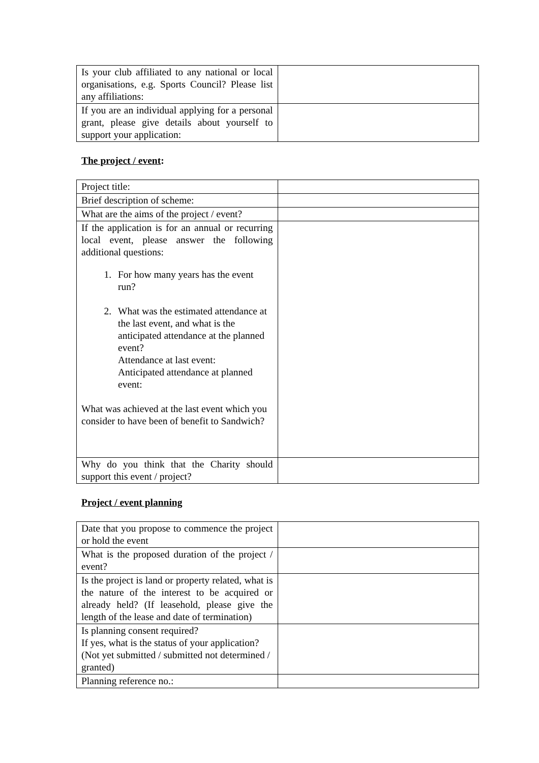| Is your club affiliated to any national or local organisations, e.g. Sports Council? Please list any affiliations: | |
| If you are an individual applying for a personal grant, please give details about yourself to support your application: | |
The project / event:
| Project title: | |
| Brief description of scheme: | |
| What are the aims of the project / event? | |
| If the application is for an annual or recurring local event, please answer the following additional questions: 1. For how many years has the event run? 2. What was the estimated attendance at the last event, and what is the anticipated attendance at the planned event? Attendance at last event: Anticipated attendance at planned event: What was achieved at the last event which you consider to have been of benefit to Sandwich? | |
| Why do you think that the Charity should support this event / project? | |
Project / event planning
| Date that you propose to commence the project or hold the event | |
| What is the proposed duration of the project / event? | |
| Is the project is land or property related, what is the nature of the interest to be acquired or already held? (If leasehold, please give the length of the lease and date of termination) | |
| Is planning consent required? If yes, what is the status of your application? (Not yet submitted / submitted not determined / granted) | |
| Planning reference no.: | |